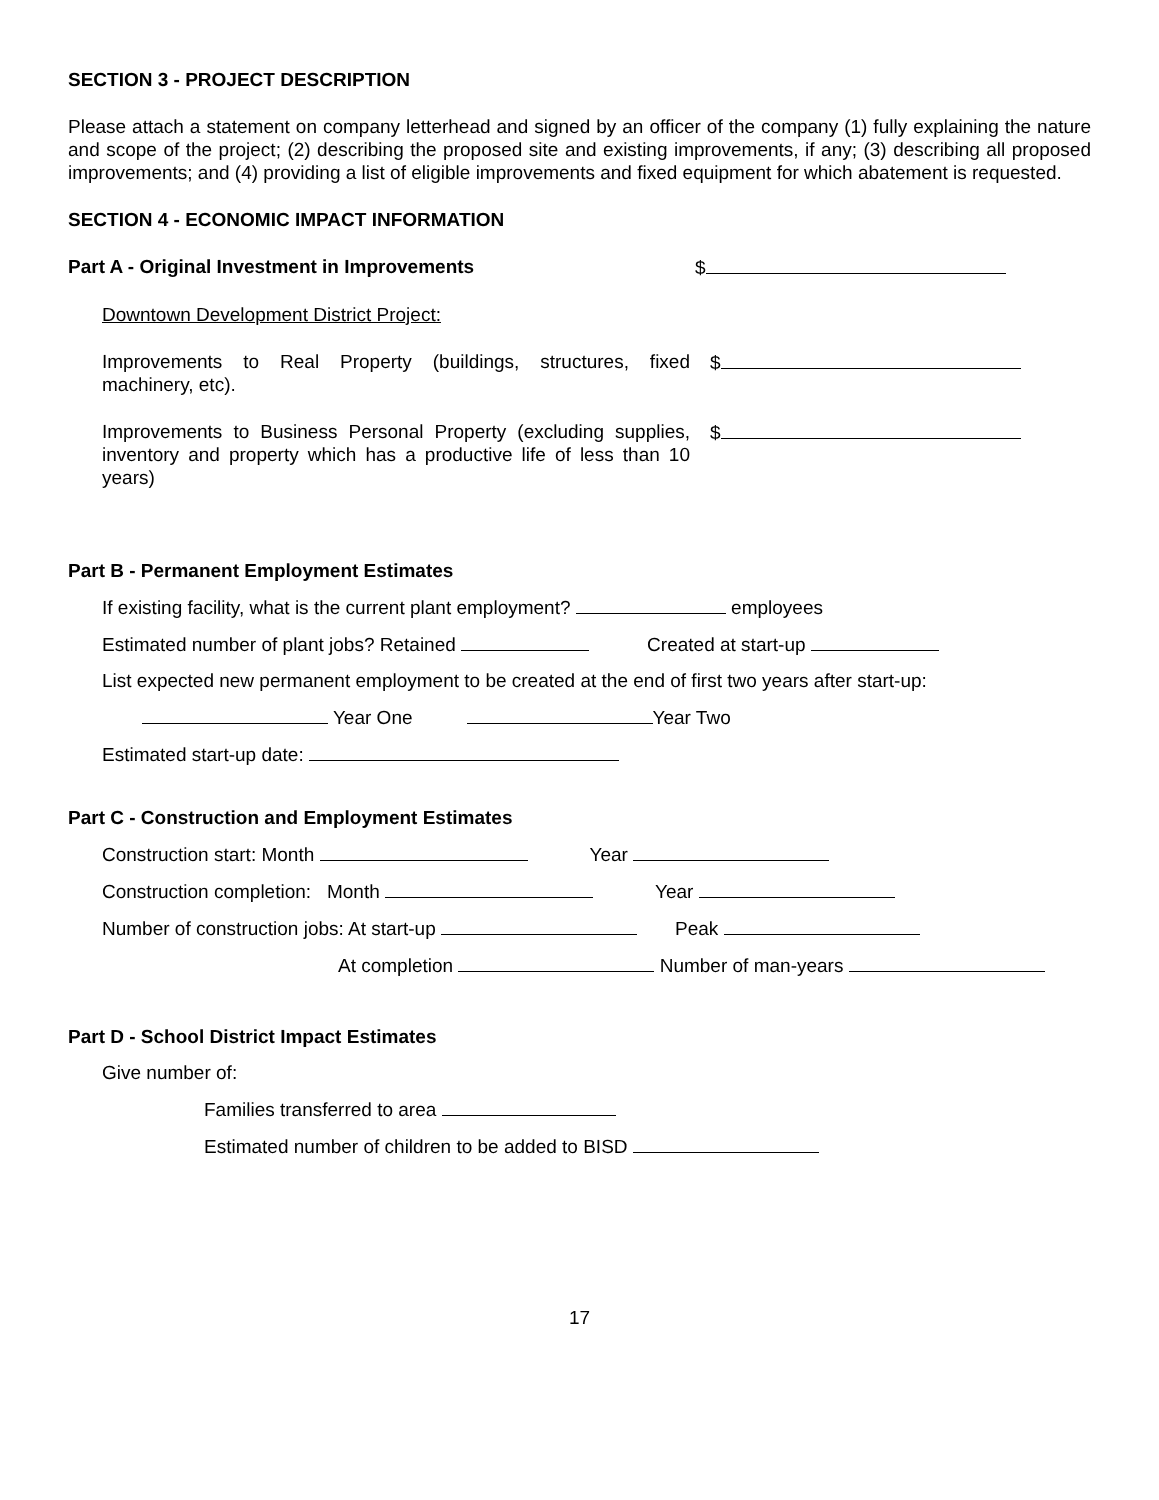SECTION 3 - PROJECT DESCRIPTION
Please attach a statement on company letterhead and signed by an officer of the company (1) fully explaining the nature and scope of the project; (2) describing the proposed site and existing improvements, if any; (3) describing all proposed improvements; and (4) providing a list of eligible improvements and fixed equipment for which abatement is requested.
SECTION 4 - ECONOMIC IMPACT INFORMATION
Part A - Original Investment in Improvements $
Downtown Development District Project:
Improvements to Real Property (buildings, structures, fixed machinery, etc).
$
Improvements to Business Personal Property (excluding supplies, inventory and property which has a productive life of less than 10 years)
$
Part B - Permanent Employment Estimates
If existing facility, what is the current plant employment? employees
Estimated number of plant jobs? Retained Created at start-up
List expected new permanent employment to be created at the end of first two years after start-up:
Year One Year Two
Estimated start-up date:
Part C - Construction and Employment Estimates
Construction start: Month Year
Construction completion: Month Year
Number of construction jobs: At start-up Peak
At completion Number of man-years
Part D - School District Impact Estimates
Give number of:
Families transferred to area
Estimated number of children to be added to BISD
17